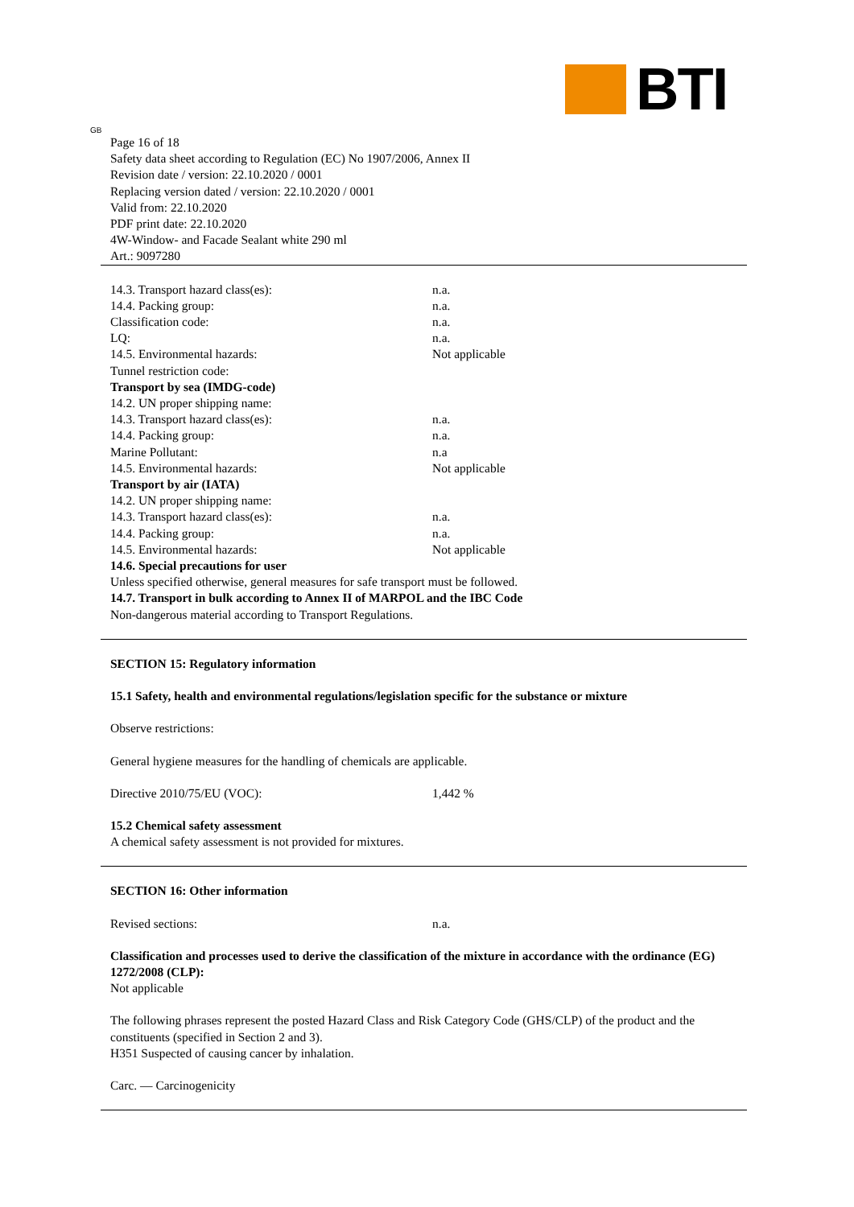BTI
GB
Page 16 of 18
Safety data sheet according to Regulation (EC) No 1907/2006, Annex II
Revision date / version: 22.10.2020 / 0001
Replacing version dated / version: 22.10.2020 / 0001
Valid from: 22.10.2020
PDF print date: 22.10.2020
4W-Window- and Facade Sealant white 290 ml
Art.: 9097280
14.3. Transport hazard class(es): n.a.
14.4. Packing group: n.a.
Classification code: n.a.
LQ: n.a.
14.5. Environmental hazards: Not applicable
Tunnel restriction code:
Transport by sea (IMDG-code)
14.2. UN proper shipping name:
14.3. Transport hazard class(es): n.a.
14.4. Packing group: n.a.
Marine Pollutant: n.a
14.5. Environmental hazards: Not applicable
Transport by air (IATA)
14.2. UN proper shipping name:
14.3. Transport hazard class(es): n.a.
14.4. Packing group: n.a.
14.5. Environmental hazards: Not applicable
14.6. Special precautions for user
Unless specified otherwise, general measures for safe transport must be followed.
14.7. Transport in bulk according to Annex II of MARPOL and the IBC Code
Non-dangerous material according to Transport Regulations.
SECTION 15: Regulatory information
15.1 Safety, health and environmental regulations/legislation specific for the substance or mixture
Observe restrictions:
General hygiene measures for the handling of chemicals are applicable.
Directive 2010/75/EU (VOC): 1,442 %
15.2 Chemical safety assessment
A chemical safety assessment is not provided for mixtures.
SECTION 16: Other information
Revised sections: n.a.
Classification and processes used to derive the classification of the mixture in accordance with the ordinance (EG) 1272/2008 (CLP):
Not applicable
The following phrases represent the posted Hazard Class and Risk Category Code (GHS/CLP) of the product and the constituents (specified in Section 2 and 3).
H351 Suspected of causing cancer by inhalation.
Carc. — Carcinogenicity